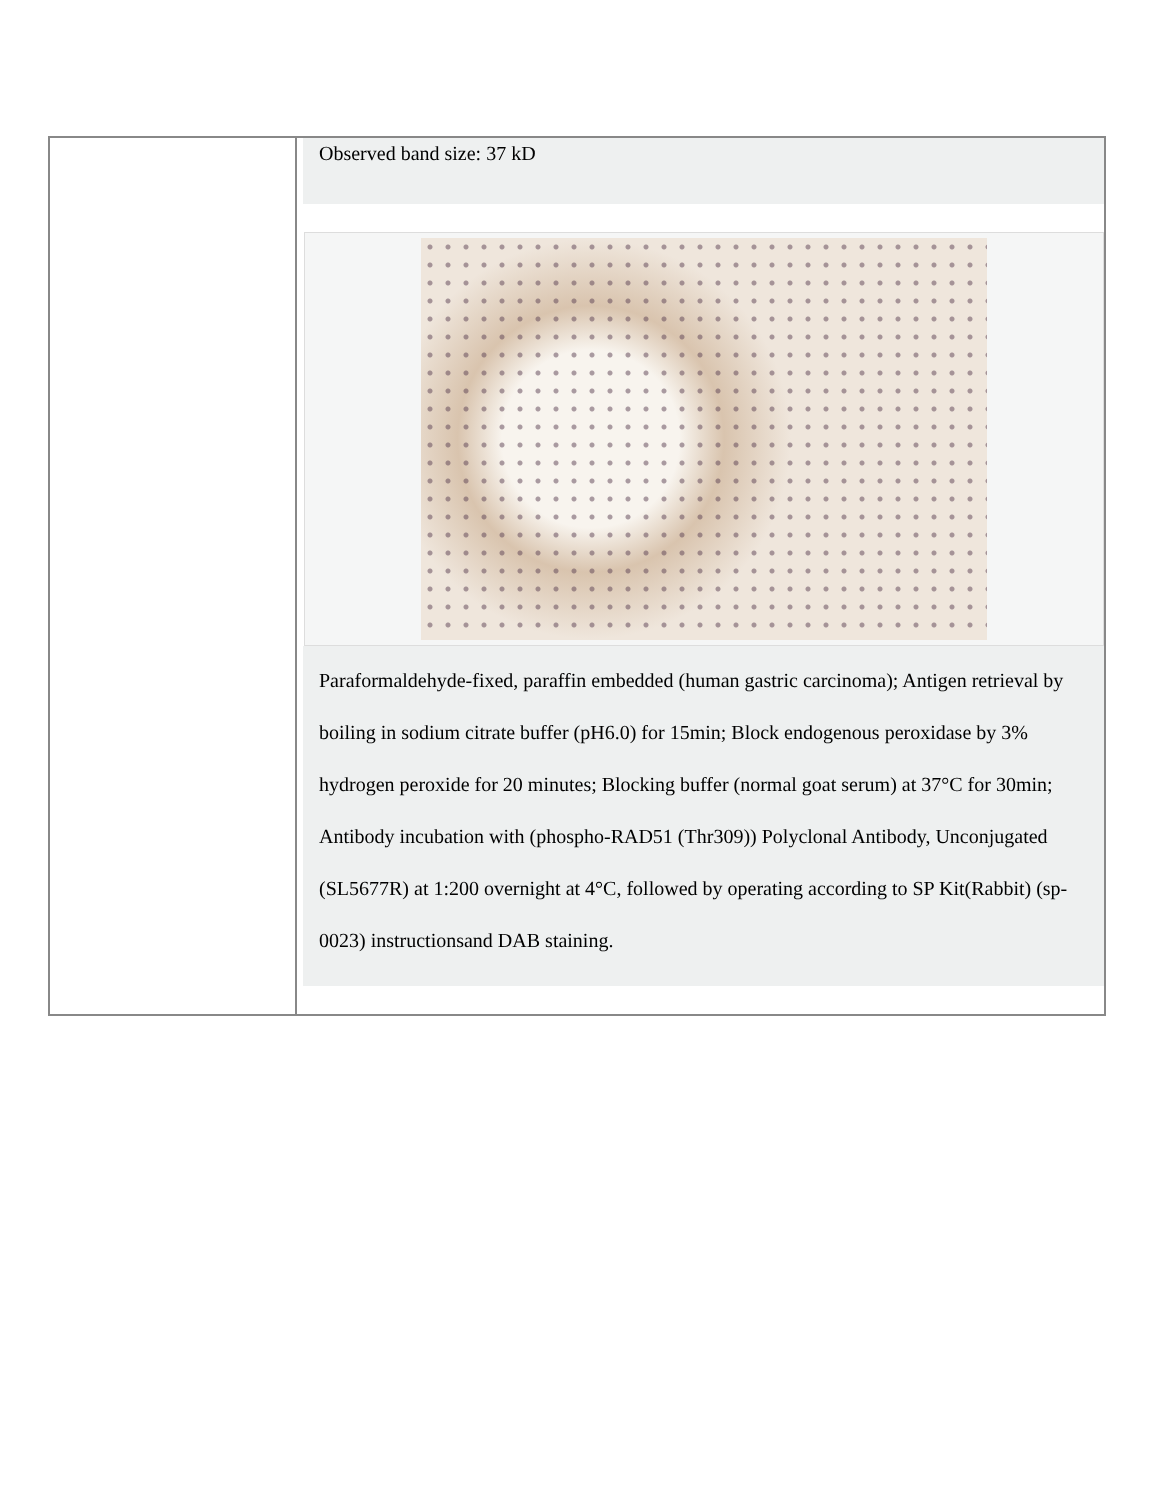| | Observed band size: 37 kD Paraformaldehyde-fixed, paraffin embedded (human gastric carcinoma); Antigen retrieval by boiling in sodium citrate buffer (pH6.0) for 15min; Block endogenous peroxidase by 3% hydrogen peroxide for 20 minutes; Blocking buffer (normal goat serum) at 37°C for 30min; Antibody incubation with (phospho-RAD51 (Thr309)) Polyclonal Antibody, Unconjugated (SL5677R) at 1:200 overnight at 4°C, followed by operating according to SP Kit(Rabbit) (sp-0023) instructionsand DAB staining. |